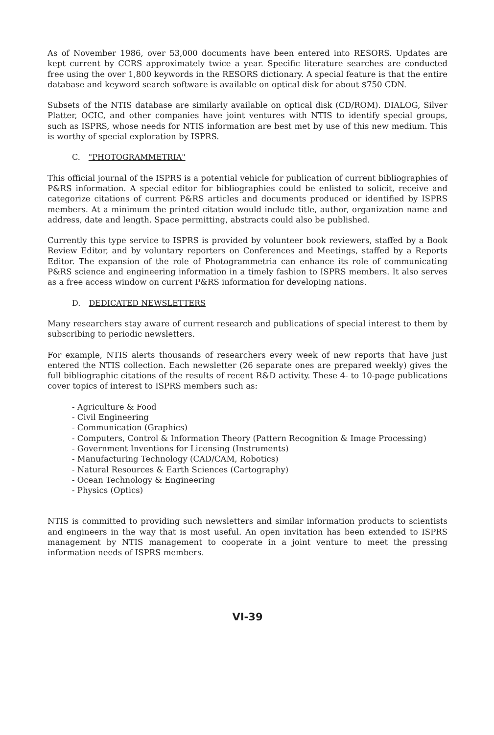As of November 1986, over 53,000 documents have been entered into RESORS. Updates are kept current by CCRS approximately twice a year. Specific literature searches are conducted free using the over 1,800 keywords in the RESORS dictionary. A special feature is that the entire database and keyword search software is available on optical disk for about $750 CDN.
Subsets of the NTIS database are similarly available on optical disk (CD/ROM). DIALOG, Silver Platter, OCIC, and other companies have joint ventures with NTIS to identify special groups, such as ISPRS, whose needs for NTIS information are best met by use of this new medium. This is worthy of special exploration by ISPRS.
C. "PHOTOGRAMMETRIA"
This official journal of the ISPRS is a potential vehicle for publication of current bibliographies of P&RS information. A special editor for bibliographies could be enlisted to solicit, receive and categorize citations of current P&RS articles and documents produced or identified by ISPRS members. At a minimum the printed citation would include title, author, organization name and address, date and length. Space permitting, abstracts could also be published.
Currently this type service to ISPRS is provided by volunteer book reviewers, staffed by a Book Review Editor, and by voluntary reporters on Conferences and Meetings, staffed by a Reports Editor. The expansion of the role of Photogrammetria can enhance its role of communicating P&RS science and engineering information in a timely fashion to ISPRS members. It also serves as a free access window on current P&RS information for developing nations.
D. DEDICATED NEWSLETTERS
Many researchers stay aware of current research and publications of special interest to them by subscribing to periodic newsletters.
For example, NTIS alerts thousands of researchers every week of new reports that have just entered the NTIS collection. Each newsletter (26 separate ones are prepared weekly) gives the full bibliographic citations of the results of recent R&D activity. These 4- to 10-page publications cover topics of interest to ISPRS members such as:
- Agriculture & Food
- Civil Engineering
- Communication (Graphics)
- Computers, Control & Information Theory (Pattern Recognition & Image Processing)
- Government Inventions for Licensing (Instruments)
- Manufacturing Technology (CAD/CAM, Robotics)
- Natural Resources & Earth Sciences (Cartography)
- Ocean Technology & Engineering
- Physics (Optics)
NTIS is committed to providing such newsletters and similar information products to scientists and engineers in the way that is most useful. An open invitation has been extended to ISPRS management by NTIS management to cooperate in a joint venture to meet the pressing information needs of ISPRS members.
VI-39